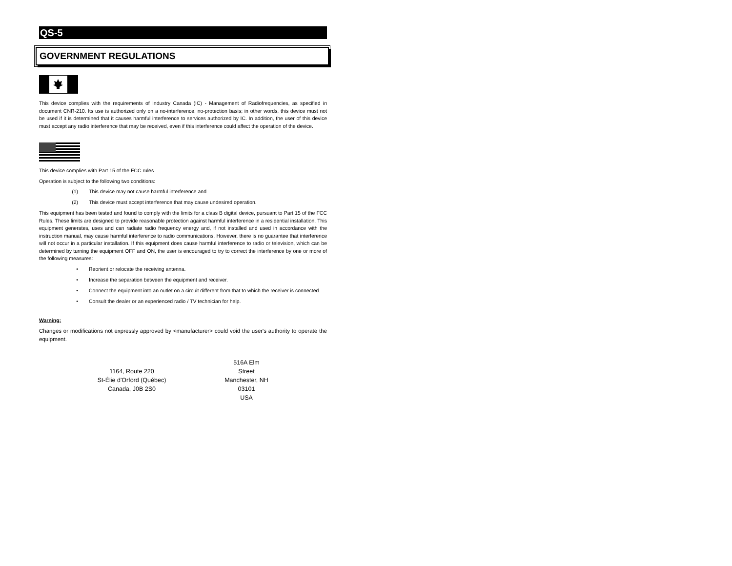QS-5
GOVERNMENT REGULATIONS
This device complies with the requirements of Industry Canada (IC) - Management of Radiofrequencies, as specified in document CNR-210. Its use is authorized only on a no-interference, no-protection basis; in other words, this device must not be used if it is determined that it causes harmful interference to services authorized by IC. In addition, the user of this device must accept any radio interference that may be received, even if this interference could affect the operation of the device.
This device complies with Part 15 of the FCC rules.
Operation is subject to the following two conditions:
(1) This device may not cause harmful interference and
(2) This device must accept interference that may cause undesired operation.
This equipment has been tested and found to comply with the limits for a class B digital device, pursuant to Part 15 of the FCC Rules. These limits are designed to provide reasonable protection against harmful interference in a residential installation. This equipment generates, uses and can radiate radio frequency energy and, if not installed and used in accordance with the instruction manual, may cause harmful interference to radio communications. However, there is no guarantee that interference will not occur in a particular installation. If this equipment does cause harmful interference to radio or television, which can be determined by turning the equipment OFF and ON, the user is encouraged to try to correct the interference by one or more of the following measures:
• Reorient or relocate the receiving antenna.
• Increase the separation between the equipment and receiver.
• Connect the equipment into an outlet on a circuit different from that to which the receiver is connected.
• Consult the dealer or an experienced radio / TV technician for help.
Warning:
Changes or modifications not expressly approved by <manufacturer> could void the user's authority to operate the equipment.
1164, Route 220
St-Élie d'Orford (Québec)
Canada, J0B 2S0
516A Elm Street
Manchester, NH 03101
USA